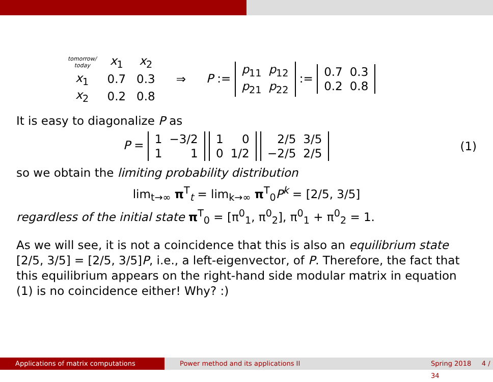| tomorrow/ today | x<sub>1</sub> | x<sub>2</sub> |
| x<sub>1</sub> | 0.7 | 0.3 |
| x<sub>2</sub> | 0.2 | 0.8 |
⇒ P :=
| p<sub>11</sub> | p<sub>12</sub> |
| p<sub>21</sub> | p<sub>22</sub> |
:=
| 0.7 | 0.3 |
| 0.2 | 0.8 |
It is easy to diagonalize P as
P =
| 1 | −3/2 |
| 1 | 1 |
| 1 | 0 |
| 0 | 1/2 |
| 2/5 | 3/5 |
| −2/5 | 2/5 |
(1)
so we obtain the limiting probability distribution
lim<sub>t→∞</sub> π<sup>T</sup><sub>t</sub> = lim<sub>k→∞</sub> π<sup>T</sup><sub>0</sub>P<sup>k</sup> = [2/5, 3/5]
regardless of the initial state π<sup>T</sup><sub>0</sub> = [π<sup>0</sup><sub>1</sub>, π<sup>0</sup><sub>2</sub>], π<sup>0</sup><sub>1</sub> + π<sup>0</sup><sub>2</sub> = 1.
As we will see, it is not a coincidence that this is also an equilibrium state [2/5, 3/5] = [2/5, 3/5]P, i.e., a left-eigenvector, of P. Therefore, the fact that this equilibrium appears on the right-hand side modular matrix in equation (1) is no coincidence either! Why? :)
Applications of matrix computations Power method and its applications II Spring 2018 4 / 34